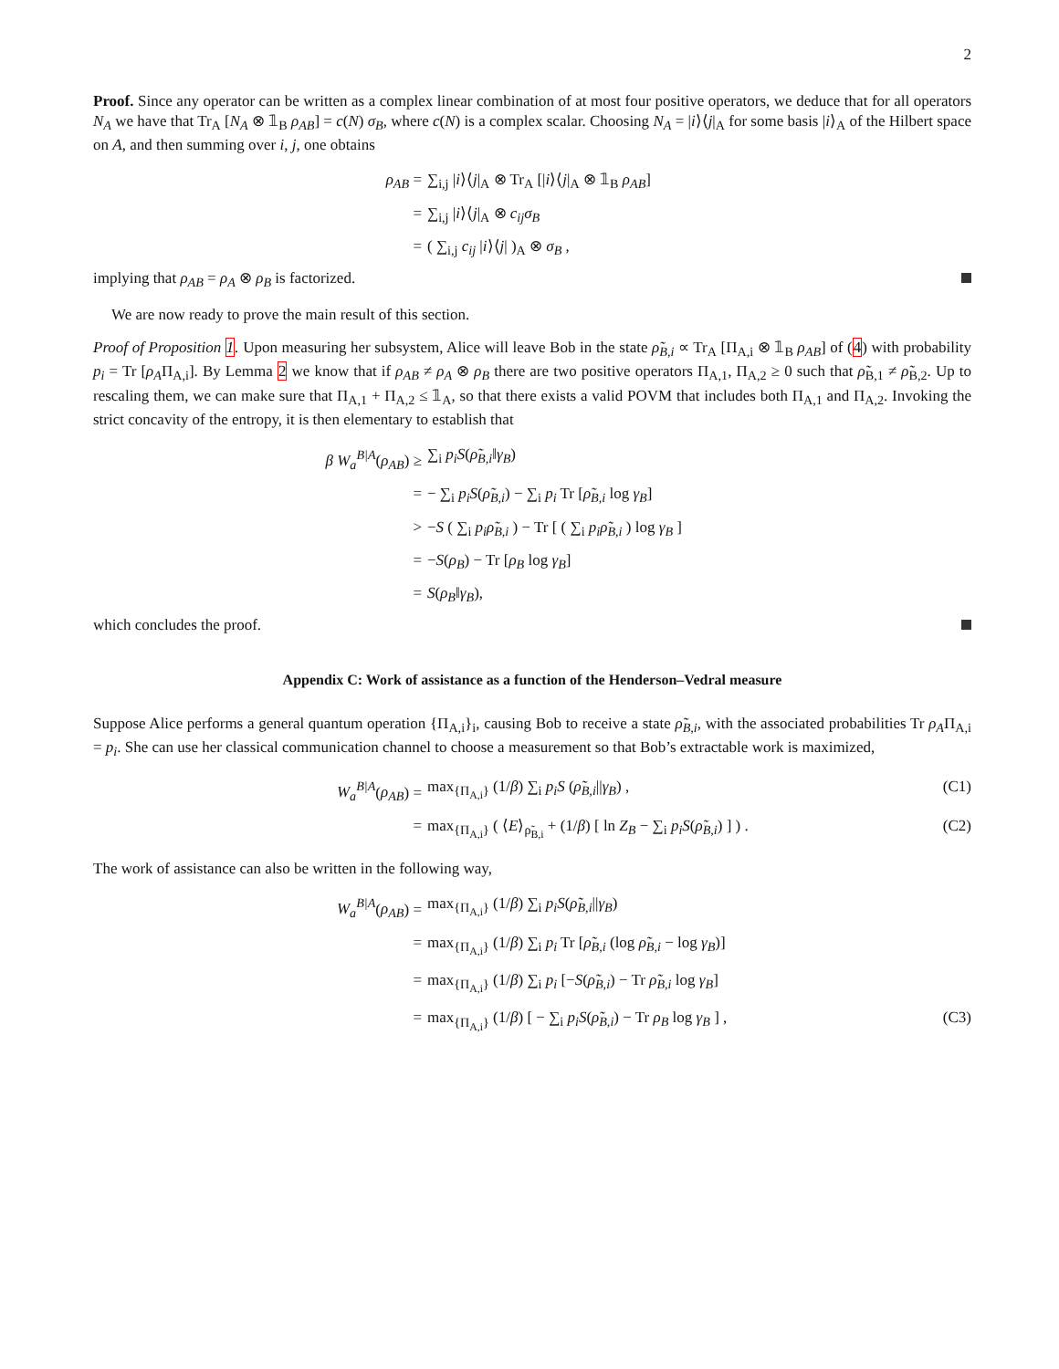2
Proof. Since any operator can be written as a complex linear combination of at most four positive operators, we deduce that for all operators N<sub>A</sub> we have that Tr<sub>A</sub> [N<sub>A</sub> ⊗ 𝟙<sub>B</sub> ρ<sub>AB</sub>] = c(N) σ<sub>B</sub>, where c(N) is a complex scalar. Choosing N<sub>A</sub> = |i⟩⟨j|<sub>A</sub> for some basis |i⟩<sub>A</sub> of the Hilbert space on A, and then summing over i, j, one obtains
ρ<sub>AB</sub> = ∑<sub>i,j</sub> |i⟩⟨j|<sub>A</sub> ⊗ Tr<sub>A</sub> [|i⟩⟨j|<sub>A</sub> ⊗ 𝟙<sub>B</sub> ρ<sub>AB</sub>]
= ∑<sub>i,j</sub> |i⟩⟨j|<sub>A</sub> ⊗ c<sub>ij</sub>σ<sub>B</sub>
= ( ∑<sub>i,j</sub> c<sub>ij</sub> |i⟩⟨j| )<sub>A</sub> ⊗ σ<sub>B</sub> ,
implying that ρ<sub>AB</sub> = ρ<sub>A</sub> ⊗ ρ<sub>B</sub> is factorized.
We are now ready to prove the main result of this section.
Proof of Proposition 1. Upon measuring her subsystem, Alice will leave Bob in the state ρ̃<sub>B,i</sub> ∝ Tr<sub>A</sub> [Π<sub>A,i</sub> ⊗ 𝟙<sub>B</sub> ρ<sub>AB</sub>] of (4) with probability p<sub>i</sub> = Tr [ρ<sub>A</sub>Π<sub>A,i</sub>]. By Lemma 2 we know that if ρ<sub>AB</sub> ≠ ρ<sub>A</sub> ⊗ ρ<sub>B</sub> there are two positive operators Π<sub>A,1</sub>, Π<sub>A,2</sub> ≥ 0 such that ρ̃<sub>B,1</sub> ≠ ρ̃<sub>B,2</sub>. Up to rescaling them, we can make sure that Π<sub>A,1</sub> + Π<sub>A,2</sub> ≤ 𝟙<sub>A</sub>, so that there exists a valid POVM that includes both Π<sub>A,1</sub> and Π<sub>A,2</sub>. Invoking the strict concavity of the entropy, it is then elementary to establish that
β W<sub>a</sub><sup>B|A</sup>(ρ<sub>AB</sub>) ≥ ∑<sub>i</sub> p<sub>i</sub>S(ρ̃<sub>B,i</sub>‖γ<sub>B</sub>)
= − ∑<sub>i</sub> p<sub>i</sub>S(ρ̃<sub>B,i</sub>) − ∑<sub>i</sub> p<sub>i</sub> Tr [ρ̃<sub>B,i</sub> log γ<sub>B</sub>]
> −S ( ∑<sub>i</sub> p<sub>i</sub>ρ̃<sub>B,i</sub> ) − Tr [ ( ∑<sub>i</sub> p<sub>i</sub>ρ̃<sub>B,i</sub> ) log γ<sub>B</sub> ]
= −S(ρ<sub>B</sub>) − Tr [ρ<sub>B</sub> log γ<sub>B</sub>]
= S(ρ<sub>B</sub>‖γ<sub>B</sub>),
which concludes the proof.
Appendix C: Work of assistance as a function of the Henderson–Vedral measure
Suppose Alice performs a general quantum operation {Π<sub>A,i</sub>}<sub>i</sub>, causing Bob to receive a state ρ̃<sub>B,i</sub>, with the associated probabilities Tr ρ<sub>A</sub>Π<sub>A,i</sub> = p<sub>i</sub>. She can use her classical communication channel to choose a measurement so that Bob’s extractable work is maximized,
W<sub>a</sub><sup>B|A</sup>(ρ<sub>AB</sub>) = max<sub>{Π<sub>A,i</sub>}</sub> (1/β) ∑<sub>i</sub> p<sub>i</sub>S (ρ̃<sub>B,i</sub>||γ<sub>B</sub>) ,
(C1)
= max<sub>{Π<sub>A,i</sub>}</sub> ( ⟨E⟩<sub>ρ̃<sub>B,i</sub></sub> + (1/β) [ ln Z<sub>B</sub> − ∑<sub>i</sub> p<sub>i</sub>S(ρ̃<sub>B,i</sub>) ] ) .
(C2)
The work of assistance can also be written in the following way,
W<sub>a</sub><sup>B|A</sup>(ρ<sub>AB</sub>) = max<sub>{Π<sub>A,i</sub>}</sub> (1/β) ∑<sub>i</sub> p<sub>i</sub>S(ρ̃<sub>B,i</sub>||γ<sub>B</sub>)
= max<sub>{Π<sub>A,i</sub>}</sub> (1/β) ∑<sub>i</sub> p<sub>i</sub> Tr [ρ̃<sub>B,i</sub> (log ρ̃<sub>B,i</sub> − log γ<sub>B</sub>)]
= max<sub>{Π<sub>A,i</sub>}</sub> (1/β) ∑<sub>i</sub> p<sub>i</sub> [−S(ρ̃<sub>B,i</sub>) − Tr ρ̃<sub>B,i</sub> log γ<sub>B</sub>]
= max<sub>{Π<sub>A,i</sub>}</sub> (1/β) [ − ∑<sub>i</sub> p<sub>i</sub>S(ρ̃<sub>B,i</sub>) − Tr ρ<sub>B</sub> log γ<sub>B</sub> ] ,
(C3)